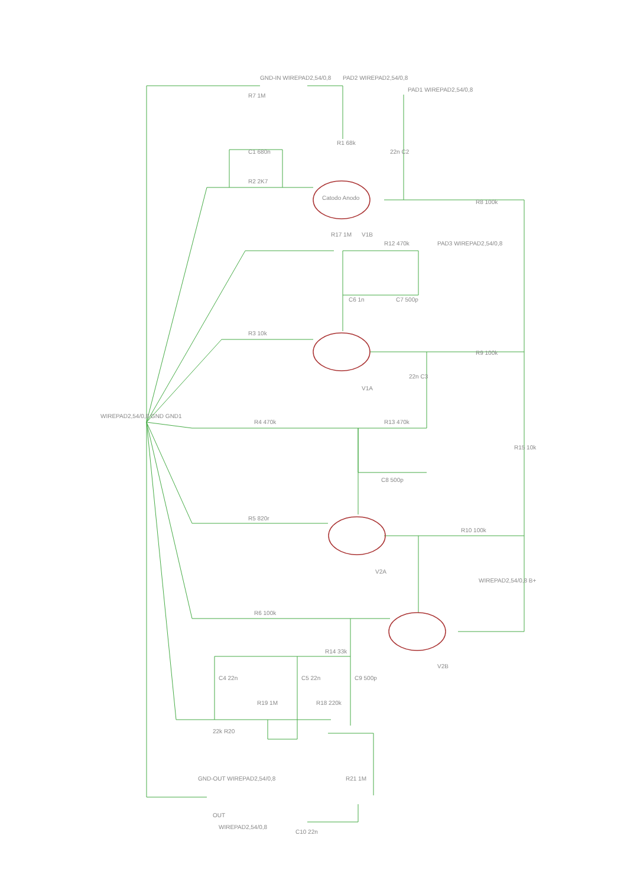R7 1M
R1 68k
22n C2
R2 2K7
C1 680n
R8 100k
R17 1M
R12 470k
C6 1n
C7 500p
R3 10k
R9 100k
22n C3
V1B
V1A
WIREPAD2,54/0,8 GND GND1
R4 470k
R13 470k
C8 500p
R15 10k
R5 820r
R10 100k
V2A
WIREPAD2,54/0,8 B+
R6 100k
V2B
R14 33k
C4 22n
C5 22n
C9 500p
R19 1M
R18 220k
22k R20
R21 1M
OUT
WIREPAD2,54/0,8
C10 22n
GND-OUT WIREPAD2,54/0,8
GND-IN WIREPAD2,54/0,8
PAD2 WIREPAD2,54/0,8
PAD1 WIREPAD2,54/0,8
PAD3 WIREPAD2,54/0,8
Catodo Anodo